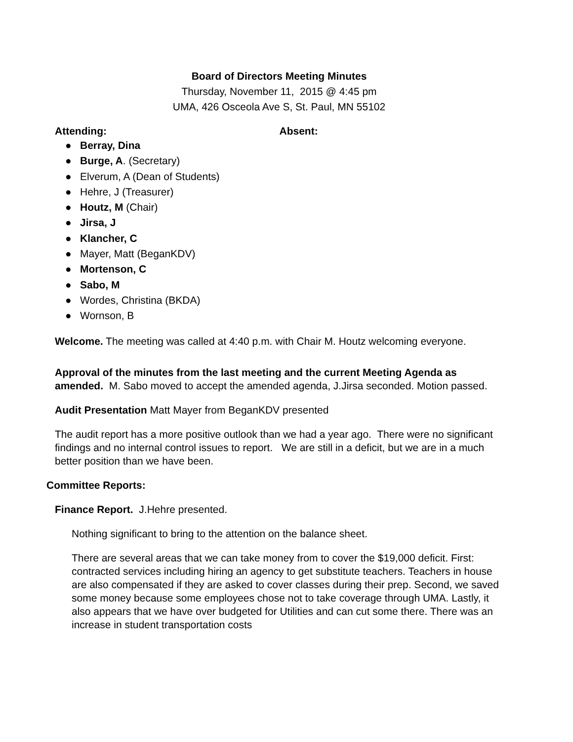Board of Directors Meeting Minutes
Thursday, November 11, 2015 @ 4:45 pm
UMA, 426 Osceola Ave S, St. Paul, MN 55102
Attending: Absent:
● Berray, Dina
● Burge, A. (Secretary)
● Elverum, A (Dean of Students)
● Hehre, J (Treasurer)
● Houtz, M (Chair)
● Jirsa, J
● Klancher, C
● Mayer, Matt (BeganKDV)
● Mortenson, C
● Sabo, M
● Wordes, Christina (BKDA)
● Wornson, B
Welcome. The meeting was called at 4:40 p.m. with Chair M. Houtz welcoming everyone.
Approval of the minutes from the last meeting and the current Meeting Agenda as amended. M. Sabo moved to accept the amended agenda, J.Jirsa seconded. Motion passed.
Audit Presentation Matt Mayer from BeganKDV presented
The audit report has a more positive outlook than we had a year ago. There were no significant findings and no internal control issues to report. We are still in a deficit, but we are in a much better position than we have been.
Committee Reports:
Finance Report. J.Hehre presented.
Nothing significant to bring to the attention on the balance sheet.
There are several areas that we can take money from to cover the $19,000 deficit. First: contracted services including hiring an agency to get substitute teachers. Teachers in house are also compensated if they are asked to cover classes during their prep. Second, we saved some money because some employees chose not to take coverage through UMA. Lastly, it also appears that we have over budgeted for Utilities and can cut some there. There was an increase in student transportation costs